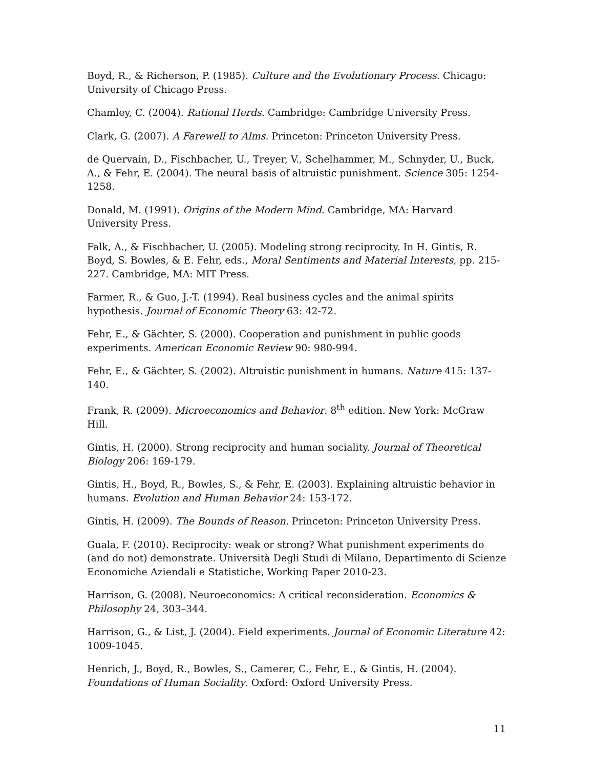Boyd, R., & Richerson, P. (1985). Culture and the Evolutionary Process. Chicago: University of Chicago Press.
Chamley, C. (2004). Rational Herds. Cambridge: Cambridge University Press.
Clark, G. (2007). A Farewell to Alms. Princeton: Princeton University Press.
de Quervain, D., Fischbacher, U., Treyer, V., Schelhammer, M., Schnyder, U., Buck, A., & Fehr, E. (2004). The neural basis of altruistic punishment. Science 305: 1254-1258.
Donald, M. (1991). Origins of the Modern Mind. Cambridge, MA: Harvard University Press.
Falk, A., & Fischbacher, U. (2005). Modeling strong reciprocity. In H. Gintis, R. Boyd, S. Bowles, & E. Fehr, eds., Moral Sentiments and Material Interests, pp. 215-227. Cambridge, MA: MIT Press.
Farmer, R., & Guo, J.-T. (1994). Real business cycles and the animal spirits hypothesis. Journal of Economic Theory 63: 42-72.
Fehr, E., & Gächter, S. (2000). Cooperation and punishment in public goods experiments. American Economic Review 90: 980-994.
Fehr, E., & Gächter, S. (2002). Altruistic punishment in humans. Nature 415: 137-140.
Frank, R. (2009). Microeconomics and Behavior. 8<sup>th</sup> edition. New York: McGraw Hill.
Gintis, H. (2000). Strong reciprocity and human sociality. Journal of Theoretical Biology 206: 169-179.
Gintis, H., Boyd, R., Bowles, S., & Fehr, E. (2003). Explaining altruistic behavior in humans. Evolution and Human Behavior 24: 153-172.
Gintis, H. (2009). The Bounds of Reason. Princeton: Princeton University Press.
Guala, F. (2010). Reciprocity: weak or strong? What punishment experiments do (and do not) demonstrate. Università Degli Studi di Milano, Departimento di Scienze Economiche Aziendali e Statistiche, Working Paper 2010-23.
Harrison, G. (2008). Neuroeconomics: A critical reconsideration. Economics & Philosophy 24, 303–344.
Harrison, G., & List, J. (2004). Field experiments. Journal of Economic Literature 42: 1009-1045.
Henrich, J., Boyd, R., Bowles, S., Camerer, C., Fehr, E., & Gintis, H. (2004). Foundations of Human Sociality. Oxford: Oxford University Press.
11